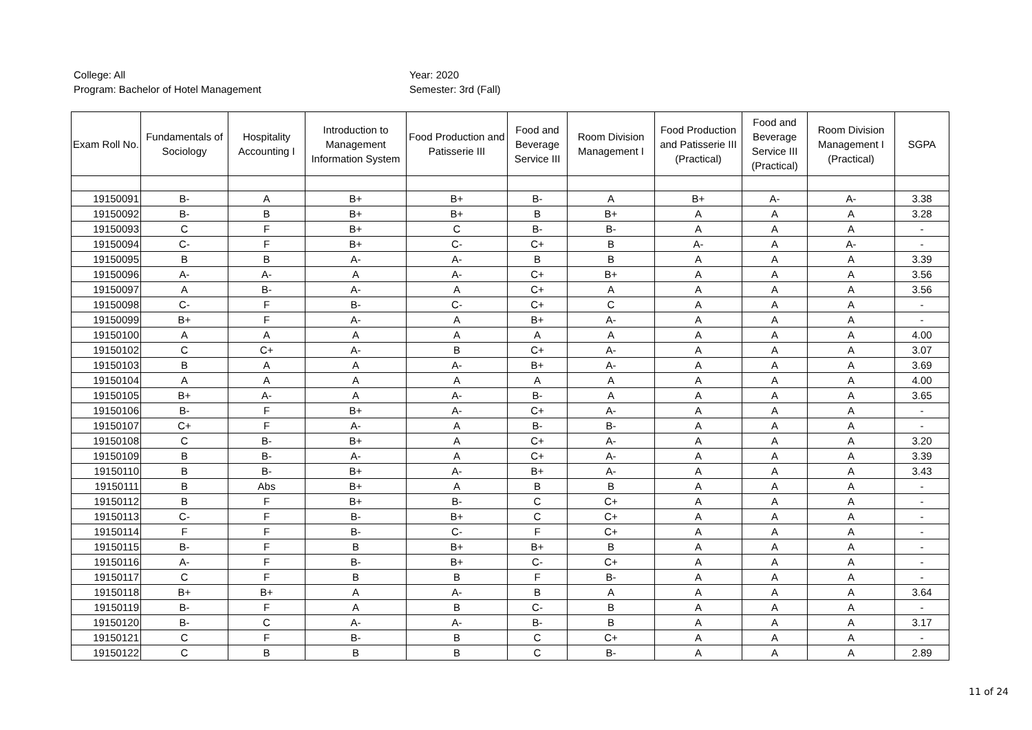College: All
Program: Bachelor of Hotel Management
Year: 2020
Semester: 3rd (Fall)
| Exam Roll No. | Fundamentals of Sociology | Hospitality Accounting I | Introduction to Management Information System | Food Production and Patisserie III | Food and Beverage Service III | Room Division Management I | Food Production and Patisserie III (Practical) | Food and Beverage Service III (Practical) | Room Division Management I (Practical) | SGPA |
| --- | --- | --- | --- | --- | --- | --- | --- | --- | --- | --- |
| 19150091 | B- | A | B+ | B+ | B- | A | B+ | A- | A- | 3.38 |
| 19150092 | B- | B | B+ | B+ | B | B+ | A | A | A | 3.28 |
| 19150093 | C | F | B+ | C | B- | B- | A | A | A | - |
| 19150094 | C- | F | B+ | C- | C+ | B | A- | A | A- | - |
| 19150095 | B | B | A- | A- | B | B | A | A | A | 3.39 |
| 19150096 | A- | A- | A | A- | C+ | B+ | A | A | A | 3.56 |
| 19150097 | A | B- | A- | A | C+ | A | A | A | A | 3.56 |
| 19150098 | C- | F | B- | C- | C+ | C | A | A | A | - |
| 19150099 | B+ | F | A- | A | B+ | A- | A | A | A | - |
| 19150100 | A | A | A | A | A | A | A | A | A | 4.00 |
| 19150102 | C | C+ | A- | B | C+ | A- | A | A | A | 3.07 |
| 19150103 | B | A | A | A- | B+ | A- | A | A | A | 3.69 |
| 19150104 | A | A | A | A | A | A | A | A | A | 4.00 |
| 19150105 | B+ | A- | A | A- | B- | A | A | A | A | 3.65 |
| 19150106 | B- | F | B+ | A- | C+ | A- | A | A | A | - |
| 19150107 | C+ | F | A- | A | B- | B- | A | A | A | - |
| 19150108 | C | B- | B+ | A | C+ | A- | A | A | A | 3.20 |
| 19150109 | B | B- | A- | A | C+ | A- | A | A | A | 3.39 |
| 19150110 | B | B- | B+ | A- | B+ | A- | A | A | A | 3.43 |
| 19150111 | B | Abs | B+ | A | B | B | A | A | A | - |
| 19150112 | B | F | B+ | B- | C | C+ | A | A | A | - |
| 19150113 | C- | F | B- | B+ | C | C+ | A | A | A | - |
| 19150114 | F | F | B- | C- | F | C+ | A | A | A | - |
| 19150115 | B- | F | B | B+ | B+ | B | A | A | A | - |
| 19150116 | A- | F | B- | B+ | C- | C+ | A | A | A | - |
| 19150117 | C | F | B | B | F | B- | A | A | A | - |
| 19150118 | B+ | B+ | A | A- | B | A | A | A | A | 3.64 |
| 19150119 | B- | F | A | B | C- | B | A | A | A | - |
| 19150120 | B- | C | A- | A- | B- | B | A | A | A | 3.17 |
| 19150121 | C | F | B- | B | C | C+ | A | A | A | - |
| 19150122 | C | B | B | B | C | B- | A | A | A | 2.89 |
11 of 24